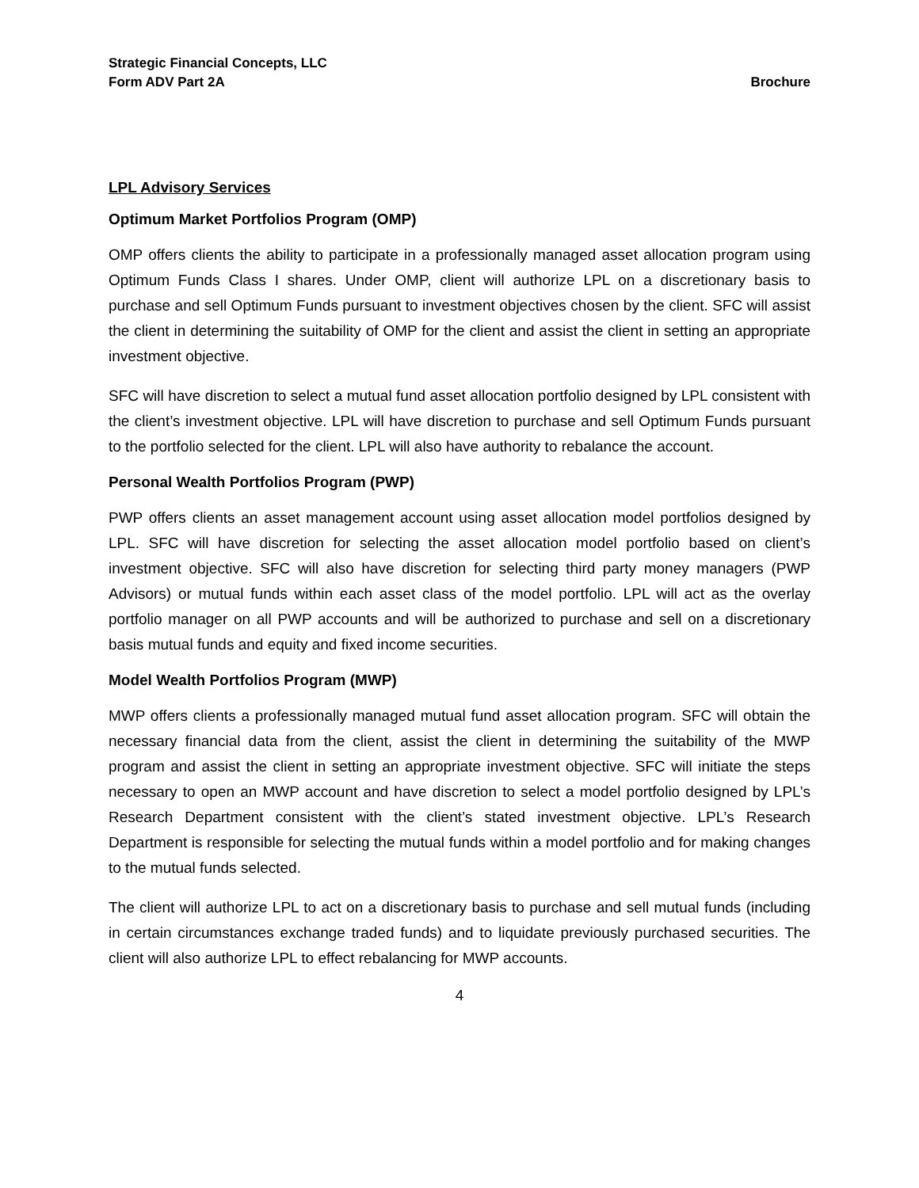Strategic Financial Concepts, LLC
Form ADV Part 2A Brochure
LPL Advisory Services
Optimum Market Portfolios Program (OMP)
OMP offers clients the ability to participate in a professionally managed asset allocation program using Optimum Funds Class I shares. Under OMP, client will authorize LPL on a discretionary basis to purchase and sell Optimum Funds pursuant to investment objectives chosen by the client. SFC will assist the client in determining the suitability of OMP for the client and assist the client in setting an appropriate investment objective.
SFC will have discretion to select a mutual fund asset allocation portfolio designed by LPL consistent with the client’s investment objective. LPL will have discretion to purchase and sell Optimum Funds pursuant to the portfolio selected for the client. LPL will also have authority to rebalance the account.
Personal Wealth Portfolios Program (PWP)
PWP offers clients an asset management account using asset allocation model portfolios designed by LPL. SFC will have discretion for selecting the asset allocation model portfolio based on client’s investment objective. SFC will also have discretion for selecting third party money managers (PWP Advisors) or mutual funds within each asset class of the model portfolio. LPL will act as the overlay portfolio manager on all PWP accounts and will be authorized to purchase and sell on a discretionary basis mutual funds and equity and fixed income securities.
Model Wealth Portfolios Program (MWP)
MWP offers clients a professionally managed mutual fund asset allocation program. SFC will obtain the necessary financial data from the client, assist the client in determining the suitability of the MWP program and assist the client in setting an appropriate investment objective. SFC will initiate the steps necessary to open an MWP account and have discretion to select a model portfolio designed by LPL’s Research Department consistent with the client’s stated investment objective. LPL’s Research Department is responsible for selecting the mutual funds within a model portfolio and for making changes to the mutual funds selected.
The client will authorize LPL to act on a discretionary basis to purchase and sell mutual funds (including in certain circumstances exchange traded funds) and to liquidate previously purchased securities. The client will also authorize LPL to effect rebalancing for MWP accounts.
4